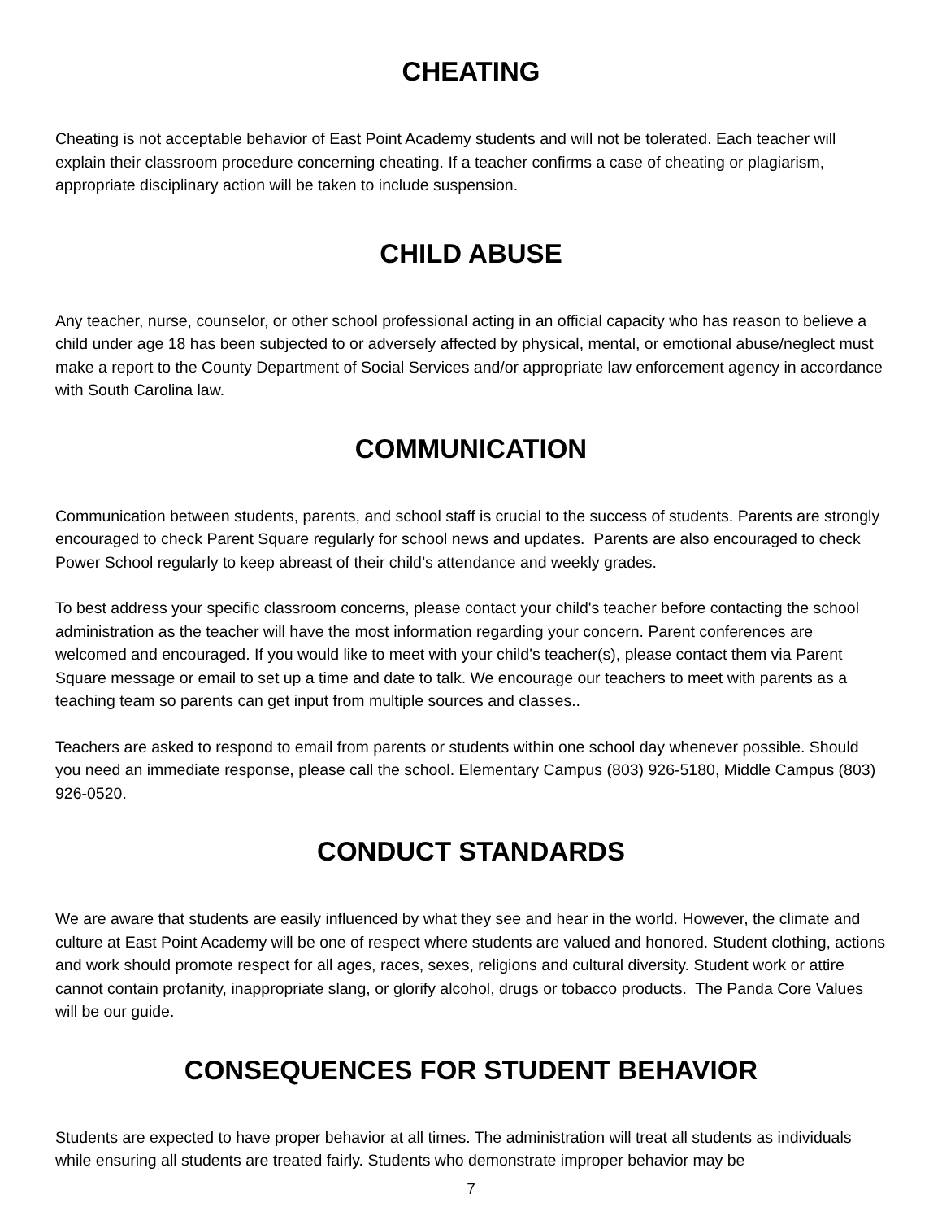CHEATING
Cheating is not acceptable behavior of East Point Academy students and will not be tolerated. Each teacher will explain their classroom procedure concerning cheating. If a teacher confirms a case of cheating or plagiarism, appropriate disciplinary action will be taken to include suspension.
CHILD ABUSE
Any teacher, nurse, counselor, or other school professional acting in an official capacity who has reason to believe a child under age 18 has been subjected to or adversely affected by physical, mental, or emotional abuse/neglect must make a report to the County Department of Social Services and/or appropriate law enforcement agency in accordance with South Carolina law.
COMMUNICATION
Communication between students, parents, and school staff is crucial to the success of students. Parents are strongly encouraged to check Parent Square regularly for school news and updates. Parents are also encouraged to check Power School regularly to keep abreast of their child’s attendance and weekly grades.
To best address your specific classroom concerns, please contact your child's teacher before contacting the school administration as the teacher will have the most information regarding your concern. Parent conferences are welcomed and encouraged. If you would like to meet with your child's teacher(s), please contact them via Parent Square message or email to set up a time and date to talk. We encourage our teachers to meet with parents as a teaching team so parents can get input from multiple sources and classes..
Teachers are asked to respond to email from parents or students within one school day whenever possible. Should you need an immediate response, please call the school. Elementary Campus (803) 926-5180, Middle Campus (803) 926-0520.
CONDUCT STANDARDS
We are aware that students are easily influenced by what they see and hear in the world. However, the climate and culture at East Point Academy will be one of respect where students are valued and honored. Student clothing, actions and work should promote respect for all ages, races, sexes, religions and cultural diversity. Student work or attire cannot contain profanity, inappropriate slang, or glorify alcohol, drugs or tobacco products. The Panda Core Values will be our guide.
CONSEQUENCES FOR STUDENT BEHAVIOR
Students are expected to have proper behavior at all times. The administration will treat all students as individuals while ensuring all students are treated fairly. Students who demonstrate improper behavior may be
7